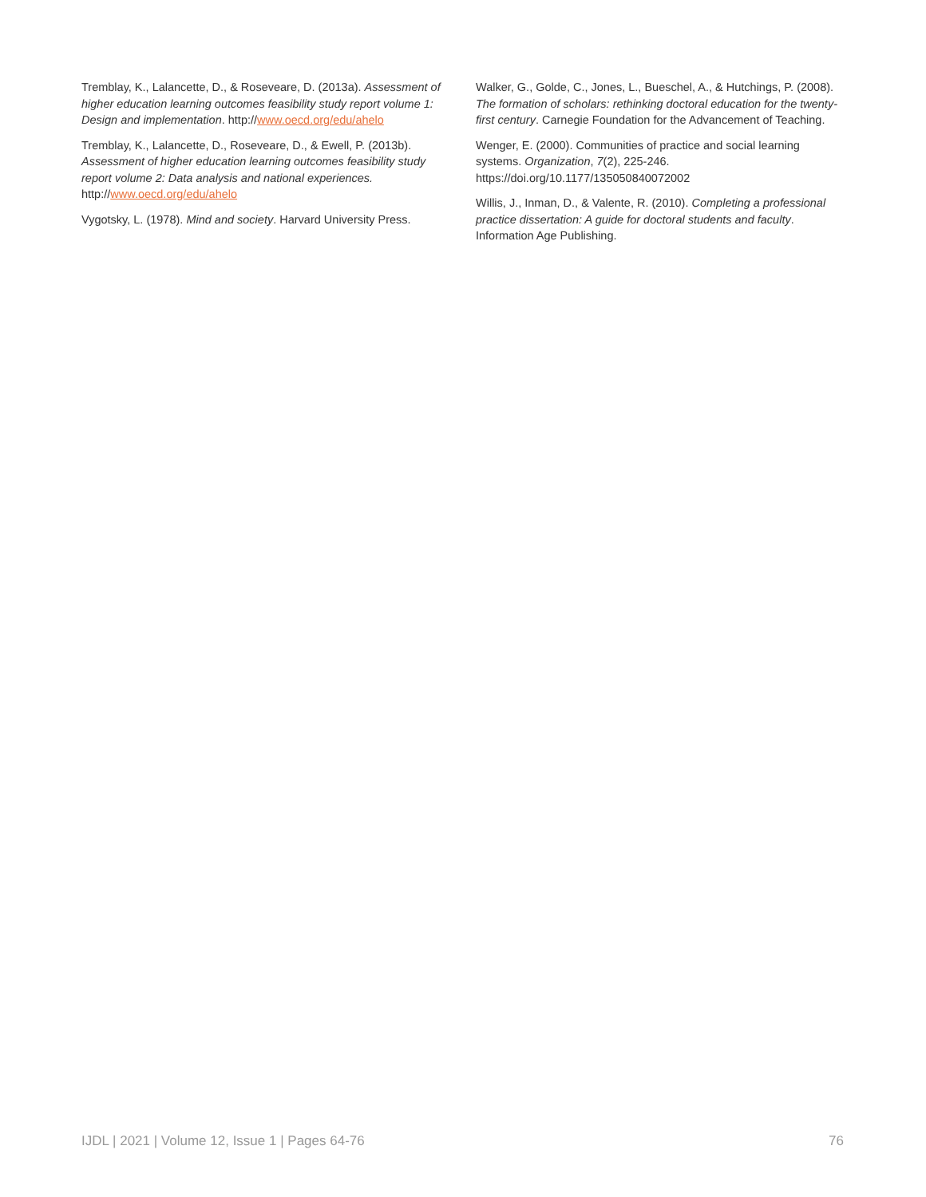Tremblay, K., Lalancette, D., & Roseveare, D. (2013a). Assessment of higher education learning outcomes feasibility study report volume 1: Design and implementation. http://www.oecd.org/edu/ahelo
Tremblay, K., Lalancette, D., Roseveare, D., & Ewell, P. (2013b). Assessment of higher education learning outcomes feasibility study report volume 2: Data analysis and national experiences. http://www.oecd.org/edu/ahelo
Vygotsky, L. (1978). Mind and society. Harvard University Press.
Walker, G., Golde, C., Jones, L., Bueschel, A., & Hutchings, P. (2008). The formation of scholars: rethinking doctoral education for the twenty-first century. Carnegie Foundation for the Advancement of Teaching.
Wenger, E. (2000). Communities of practice and social learning systems. Organization, 7(2), 225-246. https://doi.org/10.1177/135050840072002
Willis, J., Inman, D., & Valente, R. (2010). Completing a professional practice dissertation: A guide for doctoral students and faculty. Information Age Publishing.
IJDL | 2021 | Volume 12, Issue 1 | Pages 64-76 76